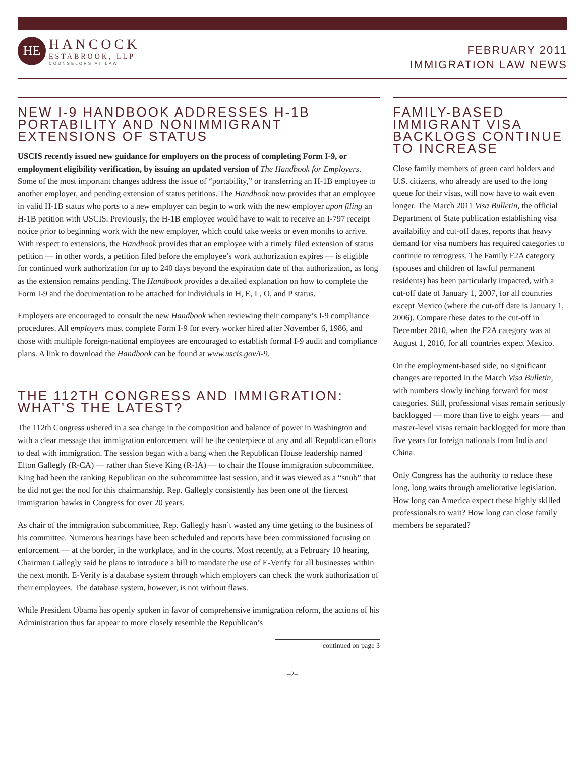HE
HANCOCK
ESTABROOK, LLP
COUNSELORS AT LAW
FEBRUARY 2011
IMMIGRATION LAW NEWS
NEW I-9 HANDBOOK ADDRESSES H-1B PORTABILITY AND NONIMMIGRANT EXTENSIONS OF STATUS
USCIS recently issued new guidance for employers on the process of completing Form I-9, or employment eligibility verification, by issuing an updated version of The Handbook for Employers. Some of the most important changes address the issue of “portability,” or transferring an H-1B employee to another employer, and pending extension of status petitions. The Handbook now provides that an employee in valid H-1B status who ports to a new employer can begin to work with the new employer upon filing an H-1B petition with USCIS. Previously, the H-1B employee would have to wait to receive an I-797 receipt notice prior to beginning work with the new employer, which could take weeks or even months to arrive. With respect to extensions, the Handbook provides that an employee with a timely filed extension of status petition — in other words, a petition filed before the employee’s work authorization expires — is eligible for continued work authorization for up to 240 days beyond the expiration date of that authorization, as long as the extension remains pending. The Handbook provides a detailed explanation on how to complete the Form I-9 and the documentation to be attached for individuals in H, E, L, O, and P status.
Employers are encouraged to consult the new Handbook when reviewing their company’s I-9 compliance procedures. All employers must complete Form I-9 for every worker hired after November 6, 1986, and those with multiple foreign-national employees are encouraged to establish formal I-9 audit and compliance plans. A link to download the Handbook can be found at www.uscis.gov/i-9.
THE 112TH CONGRESS AND IMMIGRATION: WHAT’S THE LATEST?
The 112th Congress ushered in a sea change in the composition and balance of power in Washington and with a clear message that immigration enforcement will be the centerpiece of any and all Republican efforts to deal with immigration. The session began with a bang when the Republican House leadership named Elton Gallegly (R-CA) — rather than Steve King (R-IA) — to chair the House immigration subcommittee. King had been the ranking Republican on the subcommittee last session, and it was viewed as a “snub” that he did not get the nod for this chairmanship. Rep. Gallegly consistently has been one of the fiercest immigration hawks in Congress for over 20 years.
As chair of the immigration subcommittee, Rep. Gallegly hasn’t wasted any time getting to the business of his committee. Numerous hearings have been scheduled and reports have been commissioned focusing on enforcement — at the border, in the workplace, and in the courts. Most recently, at a February 10 hearing, Chairman Gallegly said he plans to introduce a bill to mandate the use of E-Verify for all businesses within the next month. E-Verify is a database system through which employers can check the work authorization of their employees. The database system, however, is not without flaws.
While President Obama has openly spoken in favor of comprehensive immigration reform, the actions of his Administration thus far appear to more closely resemble the Republican’s
continued on page 3
FAMILY-BASED IMMIGRANT VISA BACKLOGS CONTINUE TO INCREASE
Close family members of green card holders and U.S. citizens, who already are used to the long queue for their visas, will now have to wait even longer. The March 2011 Visa Bulletin, the official Department of State publication establishing visa availability and cut-off dates, reports that heavy demand for visa numbers has required categories to continue to retrogress. The Family F2A category (spouses and children of lawful permanent residents) has been particularly impacted, with a cut-off date of January 1, 2007, for all countries except Mexico (where the cut-off date is January 1, 2006). Compare these dates to the cut-off in December 2010, when the F2A category was at August 1, 2010, for all countries expect Mexico.
On the employment-based side, no significant changes are reported in the March Visa Bulletin, with numbers slowly inching forward for most categories. Still, professional visas remain seriously backlogged — more than five to eight years — and master-level visas remain backlogged for more than five years for foreign nationals from India and China.
Only Congress has the authority to reduce these long, long waits through ameliorative legislation. How long can America expect these highly skilled professionals to wait? How long can close family members be separated?
–2–